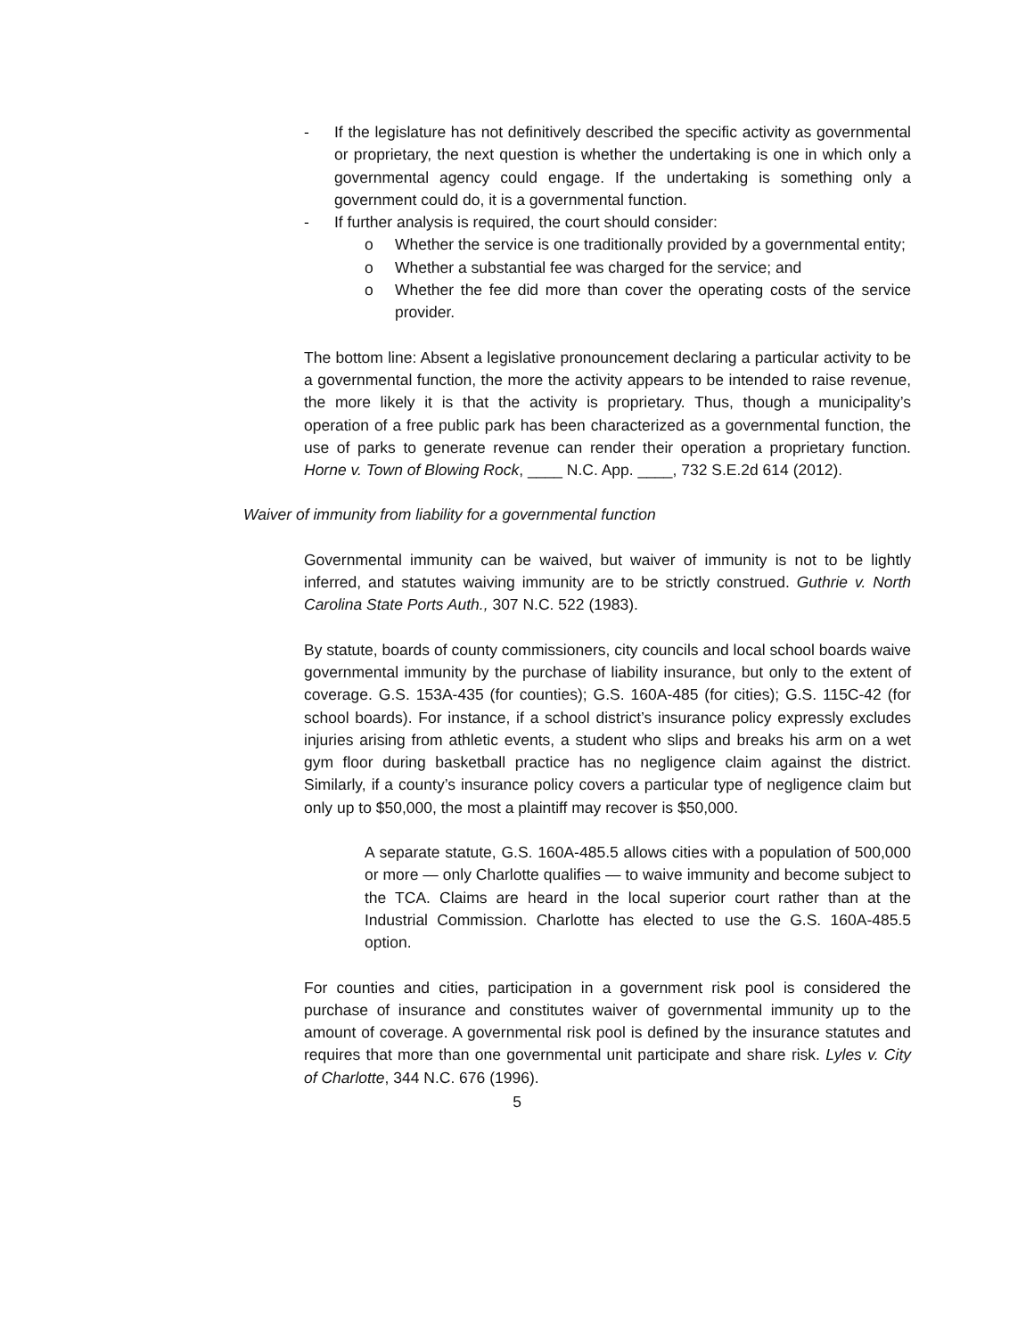- If the legislature has not definitively described the specific activity as governmental or proprietary, the next question is whether the undertaking is one in which only a governmental agency could engage. If the undertaking is something only a government could do, it is a governmental function.
- If further analysis is required, the court should consider:
o Whether the service is one traditionally provided by a governmental entity;
o Whether a substantial fee was charged for the service; and
o Whether the fee did more than cover the operating costs of the service provider.
The bottom line: Absent a legislative pronouncement declaring a particular activity to be a governmental function, the more the activity appears to be intended to raise revenue, the more likely it is that the activity is proprietary. Thus, though a municipality’s operation of a free public park has been characterized as a governmental function, the use of parks to generate revenue can render their operation a proprietary function. Horne v. Town of Blowing Rock, ____ N.C. App. ____, 732 S.E.2d 614 (2012).
Waiver of immunity from liability for a governmental function
Governmental immunity can be waived, but waiver of immunity is not to be lightly inferred, and statutes waiving immunity are to be strictly construed. Guthrie v. North Carolina State Ports Auth., 307 N.C. 522 (1983).
By statute, boards of county commissioners, city councils and local school boards waive governmental immunity by the purchase of liability insurance, but only to the extent of coverage. G.S. 153A-435 (for counties); G.S. 160A-485 (for cities); G.S. 115C-42 (for school boards). For instance, if a school district’s insurance policy expressly excludes injuries arising from athletic events, a student who slips and breaks his arm on a wet gym floor during basketball practice has no negligence claim against the district. Similarly, if a county’s insurance policy covers a particular type of negligence claim but only up to $50,000, the most a plaintiff may recover is $50,000.
A separate statute, G.S. 160A-485.5 allows cities with a population of 500,000 or more — only Charlotte qualifies — to waive immunity and become subject to the TCA. Claims are heard in the local superior court rather than at the Industrial Commission. Charlotte has elected to use the G.S. 160A-485.5 option.
For counties and cities, participation in a government risk pool is considered the purchase of insurance and constitutes waiver of governmental immunity up to the amount of coverage. A governmental risk pool is defined by the insurance statutes and requires that more than one governmental unit participate and share risk. Lyles v. City of Charlotte, 344 N.C. 676 (1996).
5